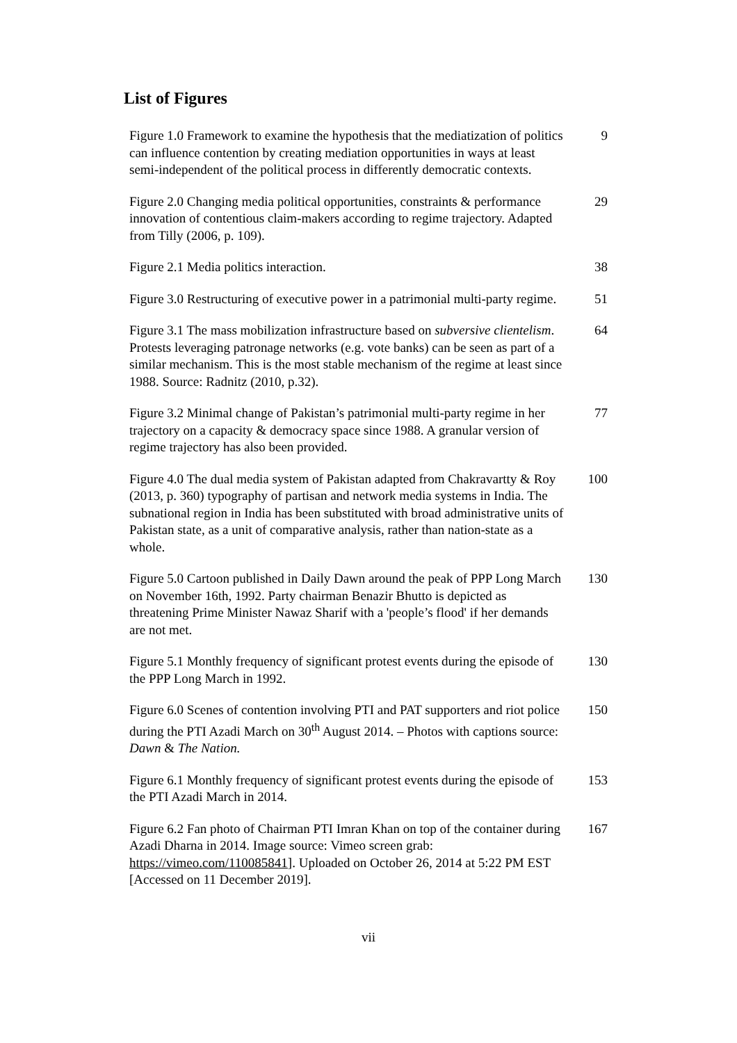List of Figures
| Figure 1.0 Framework to examine the hypothesis that the mediatization of politics can influence contention by creating mediation opportunities in ways at least semi-independent of the political process in differently democratic contexts. | 9 |
| Figure 2.0 Changing media political opportunities, constraints & performance innovation of contentious claim-makers according to regime trajectory. Adapted from Tilly (2006, p. 109). | 29 |
| Figure 2.1 Media politics interaction. | 38 |
| Figure 3.0 Restructuring of executive power in a patrimonial multi-party regime. | 51 |
| Figure 3.1 The mass mobilization infrastructure based on subversive clientelism . Protests leveraging patronage networks (e.g. vote banks) can be seen as part of a similar mechanism. This is the most stable mechanism of the regime at least since 1988. Source: Radnitz (2010, p.32). | 64 |
| Figure 3.2 Minimal change of Pakistan’s patrimonial multi-party regime in her trajectory on a capacity & democracy space since 1988. A granular version of regime trajectory has also been provided. | 77 |
| Figure 4.0 The dual media system of Pakistan adapted from Chakravartty & Roy (2013, p. 360) typography of partisan and network media systems in India. The subnational region in India has been substituted with broad administrative units of Pakistan state, as a unit of comparative analysis, rather than nation-state as a whole. | 100 |
| Figure 5.0 Cartoon published in Daily Dawn around the peak of PPP Long March on November 16th, 1992. Party chairman Benazir Bhutto is depicted as threatening Prime Minister Nawaz Sharif with a 'people’s flood' if her demands are not met. | 130 |
| Figure 5.1 Monthly frequency of significant protest events during the episode of the PPP Long March in 1992. | 130 |
| Figure 6.0 Scenes of contention involving PTI and PAT supporters and riot police during the PTI Azadi March on 30<sup>th</sup> August 2014. – Photos with captions source: Dawn & The Nation. | 150 |
| Figure 6.1 Monthly frequency of significant protest events during the episode of the PTI Azadi March in 2014. | 153 |
| Figure 6.2 Fan photo of Chairman PTI Imran Khan on top of the container during Azadi Dharna in 2014. Image source: Vimeo screen grab: https://vimeo.com/110085841 ]. Uploaded on October 26, 2014 at 5:22 PM EST [Accessed on 11 December 2019]. | 167 |
vii